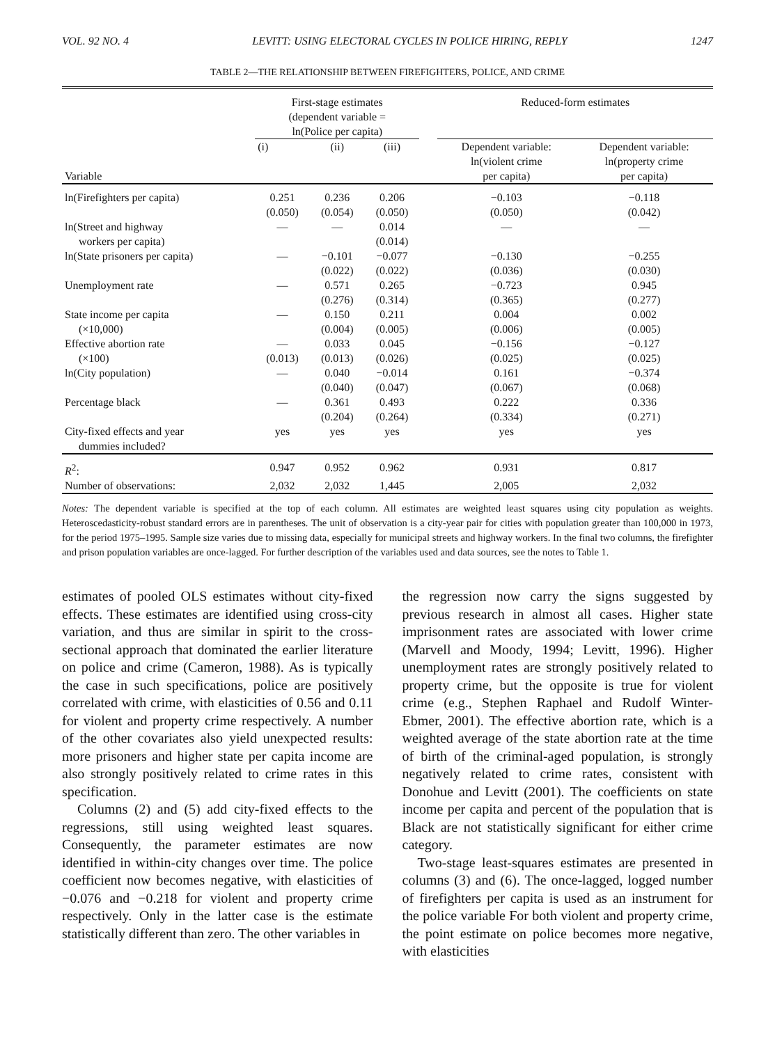VOL. 92 NO. 4 LEVITT: USING ELECTORAL CYCLES IN POLICE HIRING, REPLY 1247
TABLE 2—THE RELATIONSHIP BETWEEN FIREFIGHTERS, POLICE, AND CRIME
| Variable | First-stage estimates (dependent variable = ln(Police per capita) | | | | Reduced-form estimates | |
| --- | --- | --- | --- | --- | --- | --- |
| | (i) | (ii) | (iii) | | Dependent variable: ln(violent crime per capita) | Dependent variable: ln(property crime per capita) |
| ln(Firefighters per capita) | 0.251 (0.050) | 0.236 (0.054) | 0.206 (0.050) | | −0.103 (0.050) | −0.118 (0.042) |
| ln(Street and highway workers per capita) | — | — | 0.014 (0.014) | | — | — |
| ln(State prisoners per capita) | — | −0.101 (0.022) | −0.077 (0.022) | | −0.130 (0.036) | −0.255 (0.030) |
| Unemployment rate | — | 0.571 (0.276) | 0.265 (0.314) | | −0.723 (0.365) | 0.945 (0.277) |
| State income per capita (×10,000) | — | 0.150 (0.004) | 0.211 (0.005) | | 0.004 (0.006) | 0.002 (0.005) |
| Effective abortion rate (×100) | — (0.013) | 0.033 (0.013) | 0.045 (0.026) | | −0.156 (0.025) | −0.127 (0.025) |
| ln(City population) | — | 0.040 (0.040) | −0.014 (0.047) | | 0.161 (0.067) | −0.374 (0.068) |
| Percentage black | — | 0.361 (0.204) | 0.493 (0.264) | | 0.222 (0.334) | 0.336 (0.271) |
| City-fixed effects and year dummies included? | yes | yes | yes | | yes | yes |
| R<sup>2</sup>: | 0.947 | 0.952 | 0.962 | | 0.931 | 0.817 |
| Number of observations: | 2,032 | 2,032 | 1,445 | | 2,005 | 2,032 |
Notes: The dependent variable is specified at the top of each column. All estimates are weighted least squares using city population as weights. Heteroscedasticity-robust standard errors are in parentheses. The unit of observation is a city-year pair for cities with population greater than 100,000 in 1973, for the period 1975–1995. Sample size varies due to missing data, especially for municipal streets and highway workers. In the final two columns, the firefighter and prison population variables are once-lagged. For further description of the variables used and data sources, see the notes to Table 1.
estimates of pooled OLS estimates without city-fixed effects. These estimates are identified using cross-city variation, and thus are similar in spirit to the cross-sectional approach that dominated the earlier literature on police and crime (Cameron, 1988). As is typically the case in such specifications, police are positively correlated with crime, with elasticities of 0.56 and 0.11 for violent and property crime respectively. A number of the other covariates also yield unexpected results: more prisoners and higher state per capita income are also strongly positively related to crime rates in this specification.
Columns (2) and (5) add city-fixed effects to the regressions, still using weighted least squares. Consequently, the parameter estimates are now identified in within-city changes over time. The police coefficient now becomes negative, with elasticities of −0.076 and −0.218 for violent and property crime respectively. Only in the latter case is the estimate statistically different than zero. The other variables in
the regression now carry the signs suggested by previous research in almost all cases. Higher state imprisonment rates are associated with lower crime (Marvell and Moody, 1994; Levitt, 1996). Higher unemployment rates are strongly positively related to property crime, but the opposite is true for violent crime (e.g., Stephen Raphael and Rudolf Winter-Ebmer, 2001). The effective abortion rate, which is a weighted average of the state abortion rate at the time of birth of the criminal-aged population, is strongly negatively related to crime rates, consistent with Donohue and Levitt (2001). The coefficients on state income per capita and percent of the population that is Black are not statistically significant for either crime category.
Two-stage least-squares estimates are presented in columns (3) and (6). The once-lagged, logged number of firefighters per capita is used as an instrument for the police variable For both violent and property crime, the point estimate on police becomes more negative, with elasticities